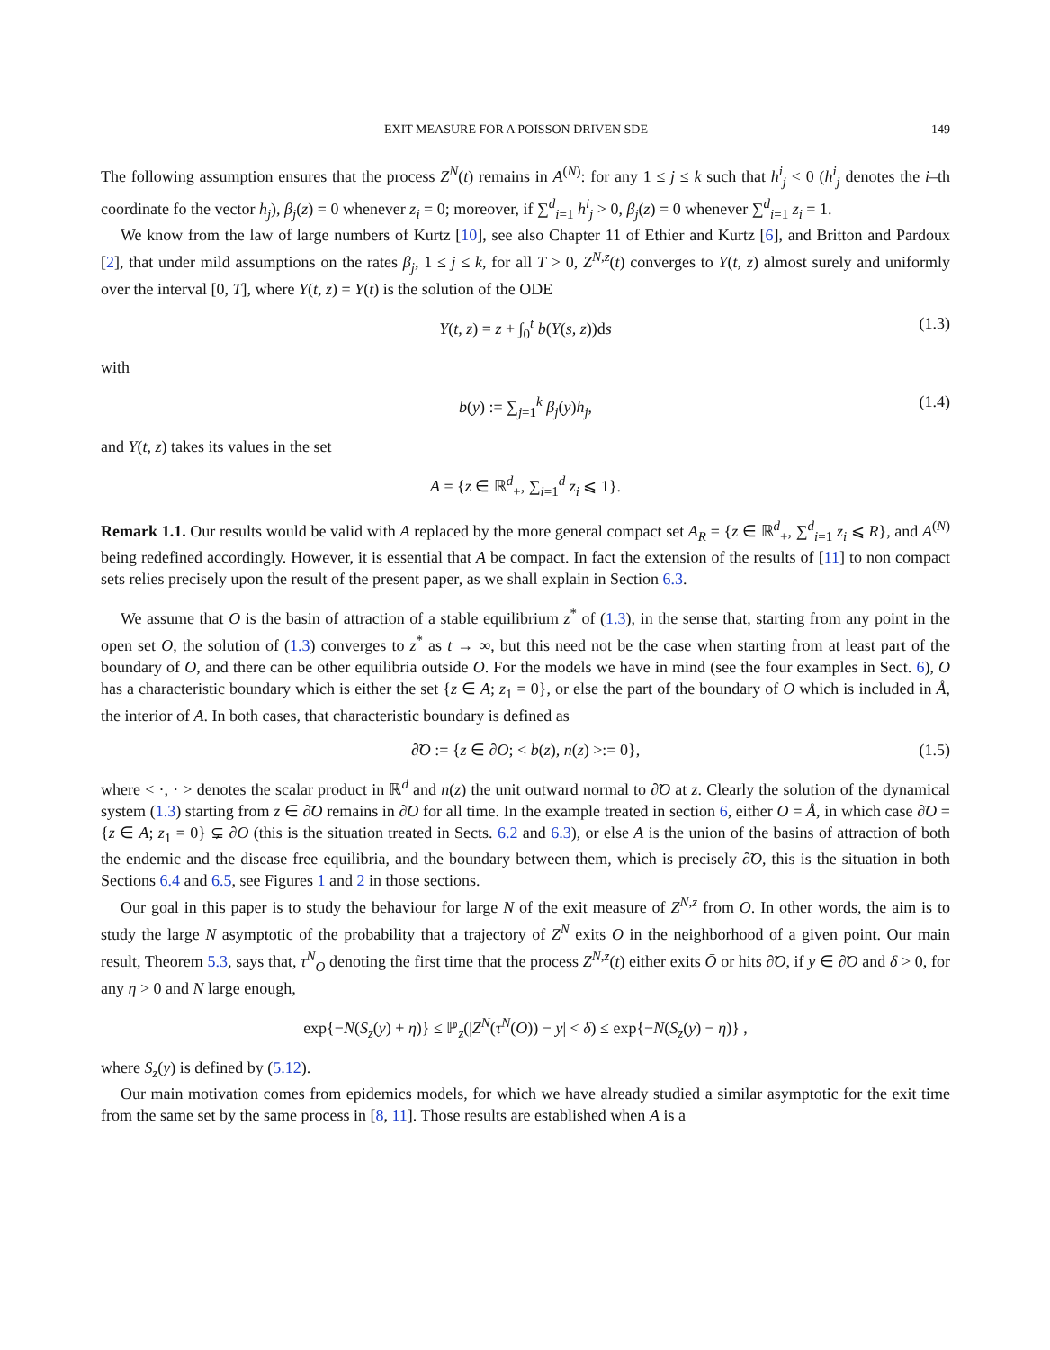EXIT MEASURE FOR A POISSON DRIVEN SDE 149
The following assumption ensures that the process Z<sup>N</sup>(t) remains in A<sup>(N)</sup>: for any 1 ≤ j ≤ k such that h<sup>i</sup><sub>j</sub> < 0 (h<sup>i</sup><sub>j</sub> denotes the i–th coordinate fo the vector h<sub>j</sub>), β<sub>j</sub>(z) = 0 whenever z<sub>i</sub> = 0; moreover, if ∑<sup>d</sup><sub>i=1</sub> h<sup>i</sup><sub>j</sub> > 0, β<sub>j</sub>(z) = 0 whenever ∑<sup>d</sup><sub>i=1</sub> z<sub>i</sub> = 1.
We know from the law of large numbers of Kurtz [10], see also Chapter 11 of Ethier and Kurtz [6], and Britton and Pardoux [2], that under mild assumptions on the rates β<sub>j</sub>, 1 ≤ j ≤ k, for all T > 0, Z<sup>N,z</sup>(t) converges to Y(t, z) almost surely and uniformly over the interval [0, T], where Y(t, z) = Y(t) is the solution of the ODE
Y(t, z) = z + ∫<sub>0</sub><sup>t</sup> b(Y(s, z))ds (1.3)
with
b(y) := ∑<sub>j=1</sub><sup>k</sup> β<sub>j</sub>(y)h<sub>j</sub>, (1.4)
and Y(t, z) takes its values in the set
A = {z ∈ ℝ<sup>d</sup><sub>+</sub>, ∑<sub>i=1</sub><sup>d</sup> z<sub>i</sub> ⩽ 1}.
Remark 1.1. Our results would be valid with A replaced by the more general compact set A<sub>R</sub> = {z ∈ ℝ<sup>d</sup><sub>+</sub>, ∑<sup>d</sup><sub>i=1</sub> z<sub>i</sub> ⩽ R}, and A<sup>(N)</sup> being redefined accordingly. However, it is essential that A be compact. In fact the extension of the results of [11] to non compact sets relies precisely upon the result of the present paper, as we shall explain in Section 6.3.
We assume that O is the basin of attraction of a stable equilibrium z<sup>*</sup> of (1.3), in the sense that, starting from any point in the open set O, the solution of (1.3) converges to z<sup>*</sup> as t → ∞, but this need not be the case when starting from at least part of the boundary of O, and there can be other equilibria outside O. For the models we have in mind (see the four examples in Sect. 6), O has a characteristic boundary which is either the set {z ∈ A; z<sub>1</sub> = 0}, or else the part of the boundary of O which is included in Å, the interior of A. In both cases, that characteristic boundary is defined as
∂̃O := {z ∈ ∂O; < b(z), n(z) >:= 0}, (1.5)
where < ·, · > denotes the scalar product in ℝ<sup>d</sup> and n(z) the unit outward normal to ∂̃O at z. Clearly the solution of the dynamical system (1.3) starting from z ∈ ∂̃O remains in ∂̃O for all time. In the example treated in section 6, either O = Å, in which case ∂̃O = {z ∈ A; z<sub>1</sub> = 0} ⊊ ∂O (this is the situation treated in Sects. 6.2 and 6.3), or else A is the union of the basins of attraction of both the endemic and the disease free equilibria, and the boundary between them, which is precisely ∂̃O, this is the situation in both Sections 6.4 and 6.5, see Figures 1 and 2 in those sections.
Our goal in this paper is to study the behaviour for large N of the exit measure of Z<sup>N,z</sup> from O. In other words, the aim is to study the large N asymptotic of the probability that a trajectory of Z<sup>N</sup> exits O in the neighborhood of a given point. Our main result, Theorem 5.3, says that, τ<sup>N</sup><sub>O</sub> denoting the first time that the process Z<sup>N,z</sup>(t) either exits Ō or hits ∂̃O, if y ∈ ∂̃O and δ > 0, for any η > 0 and N large enough,
exp{−N(S<sub>z</sub>(y) + η)} ≤ ℙ<sub>z</sub>(|Z<sup>N</sup>(τ<sup>N</sup>(O)) − y| < δ) ≤ exp{−N(S<sub>z</sub>(y) − η)} ,
where S<sub>z</sub>(y) is defined by (5.12).
Our main motivation comes from epidemics models, for which we have already studied a similar asymptotic for the exit time from the same set by the same process in [8, 11]. Those results are established when A is a